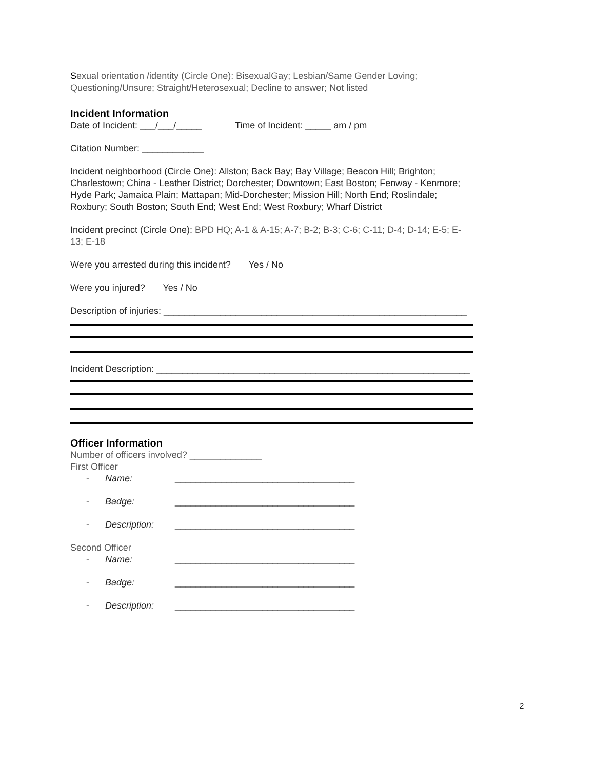Sexual orientation /identity (Circle One): BisexualGay; Lesbian/Same Gender Loving; Questioning/Unsure; Straight/Heterosexual; Decline to answer; Not listed
Incident Information
Date of Incident: ___/___/_____ Time of Incident: _____ am / pm
Citation Number: ____________
Incident neighborhood (Circle One): Allston; Back Bay; Bay Village; Beacon Hill; Brighton; Charlestown; China - Leather District; Dorchester; Downtown; East Boston; Fenway - Kenmore; Hyde Park; Jamaica Plain; Mattapan; Mid-Dorchester; Mission Hill; North End; Roslindale; Roxbury; South Boston; South End; West End; West Roxbury; Wharf District
Incident precinct (Circle One): BPD HQ; A-1 & A-15; A-7; B-2; B-3; C-6; C-11; D-4; D-14; E-5; E-13; E-18
Were you arrested during this incident? Yes / No
Were you injured? Yes / No
Description of injuries: ___________________________________________________________
Incident Description: _____________________________________________________________
Officer Information
Number of officers involved? ______________
First Officer
- Name: ___________________________________
- Badge: ___________________________________
- Description: ___________________________________
Second Officer
- Name: ___________________________________
- Badge: ___________________________________
- Description: ___________________________________
2